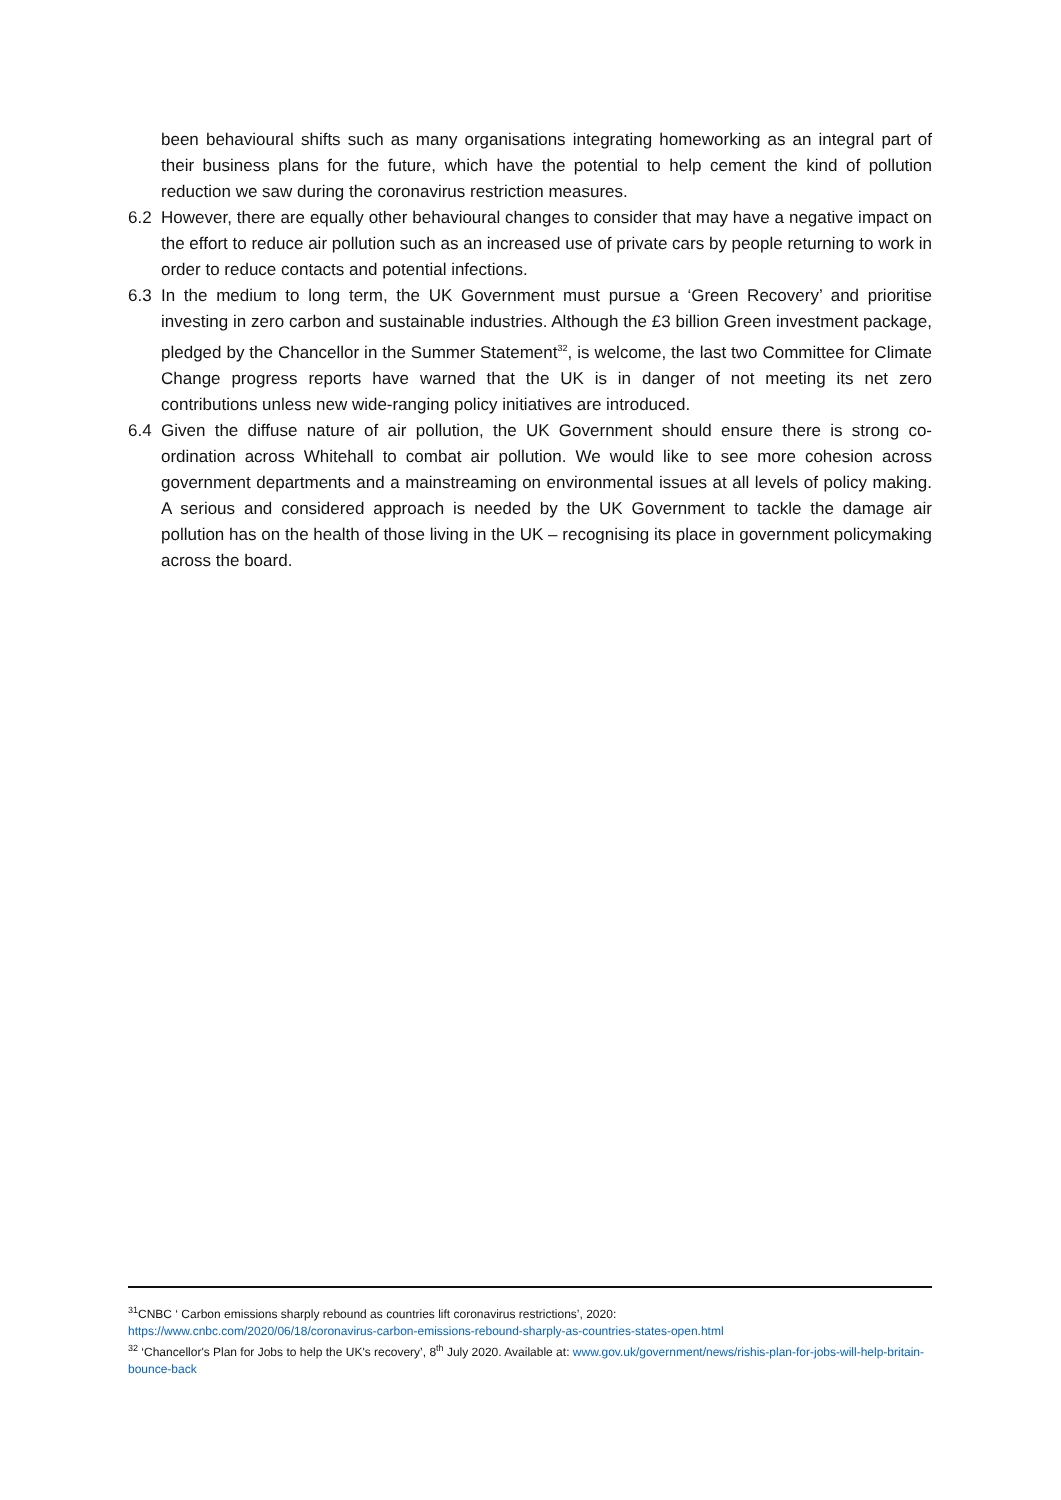been behavioural shifts such as many organisations integrating homeworking as an integral part of their business plans for the future, which have the potential to help cement the kind of pollution reduction we saw during the coronavirus restriction measures.
6.2 However, there are equally other behavioural changes to consider that may have a negative impact on the effort to reduce air pollution such as an increased use of private cars by people returning to work in order to reduce contacts and potential infections.
6.3 In the medium to long term, the UK Government must pursue a ‘Green Recovery’ and prioritise investing in zero carbon and sustainable industries. Although the £3 billion Green investment package, pledged by the Chancellor in the Summer Statement<sup>32</sup>, is welcome, the last two Committee for Climate Change progress reports have warned that the UK is in danger of not meeting its net zero contributions unless new wide-ranging policy initiatives are introduced.
6.4 Given the diffuse nature of air pollution, the UK Government should ensure there is strong co-ordination across Whitehall to combat air pollution. We would like to see more cohesion across government departments and a mainstreaming on environmental issues at all levels of policy making. A serious and considered approach is needed by the UK Government to tackle the damage air pollution has on the health of those living in the UK – recognising its place in government policymaking across the board.
<sup>31</sup>CNBC ‘ Carbon emissions sharply rebound as countries lift coronavirus restrictions’, 2020:
https://www.cnbc.com/2020/06/18/coronavirus-carbon-emissions-rebound-sharply-as-countries-states-open.html
<sup>32</sup> ‘Chancellor's Plan for Jobs to help the UK's recovery’, 8<sup>th</sup> July 2020. Available at: www.gov.uk/government/news/rishis-plan-for-jobs-will-help-britain-bounce-back